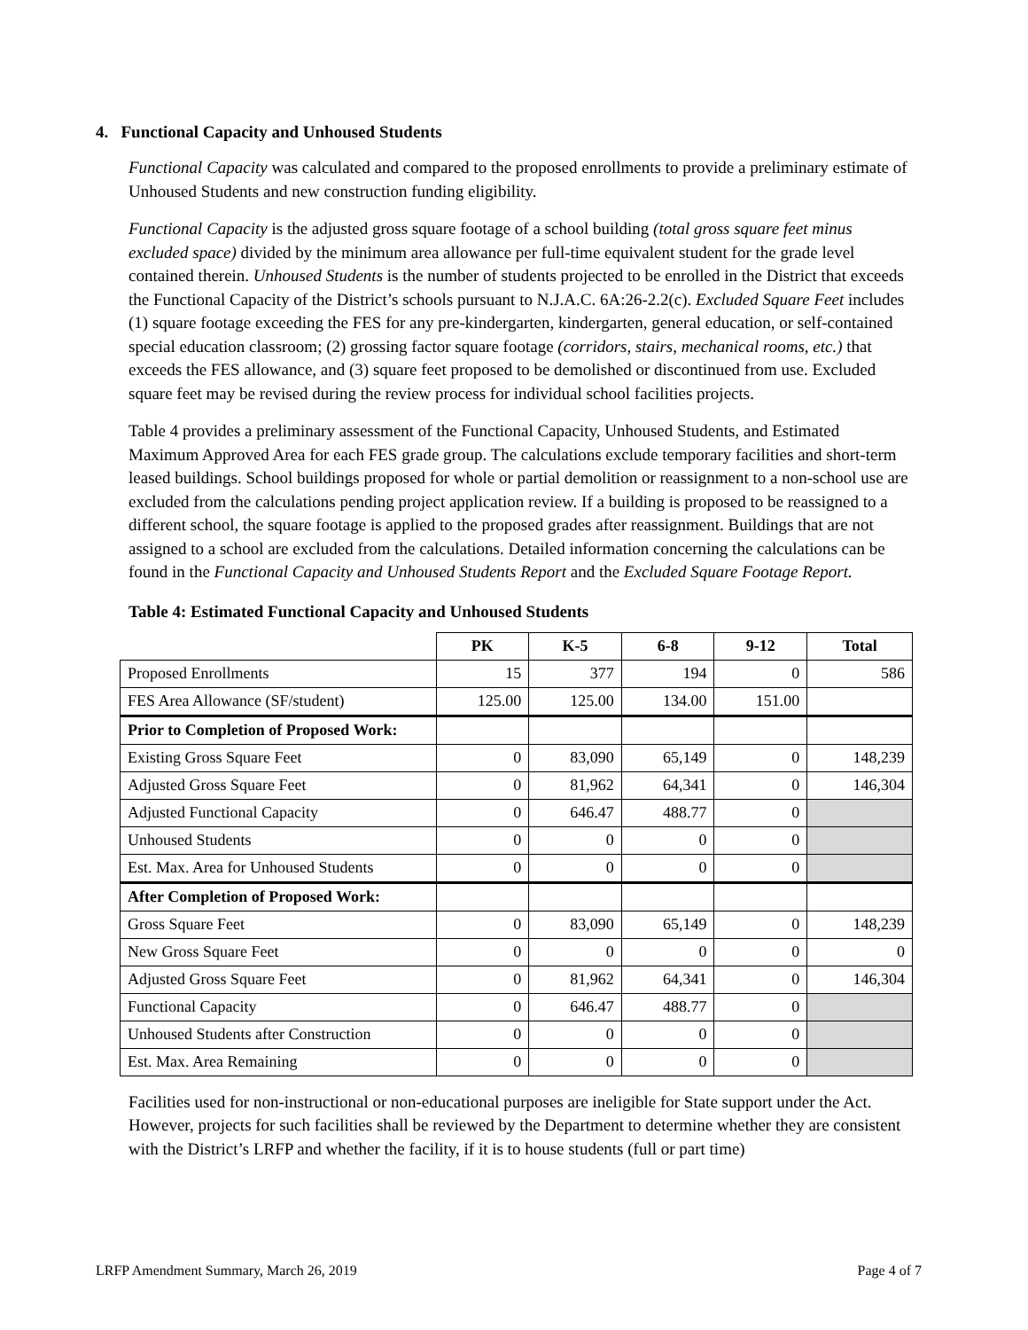4. Functional Capacity and Unhoused Students
Functional Capacity was calculated and compared to the proposed enrollments to provide a preliminary estimate of Unhoused Students and new construction funding eligibility.
Functional Capacity is the adjusted gross square footage of a school building (total gross square feet minus excluded space) divided by the minimum area allowance per full-time equivalent student for the grade level contained therein. Unhoused Students is the number of students projected to be enrolled in the District that exceeds the Functional Capacity of the District’s schools pursuant to N.J.A.C. 6A:26-2.2(c). Excluded Square Feet includes (1) square footage exceeding the FES for any pre-kindergarten, kindergarten, general education, or self-contained special education classroom; (2) grossing factor square footage (corridors, stairs, mechanical rooms, etc.) that exceeds the FES allowance, and (3) square feet proposed to be demolished or discontinued from use. Excluded square feet may be revised during the review process for individual school facilities projects.
Table 4 provides a preliminary assessment of the Functional Capacity, Unhoused Students, and Estimated Maximum Approved Area for each FES grade group. The calculations exclude temporary facilities and short-term leased buildings. School buildings proposed for whole or partial demolition or reassignment to a non-school use are excluded from the calculations pending project application review. If a building is proposed to be reassigned to a different school, the square footage is applied to the proposed grades after reassignment. Buildings that are not assigned to a school are excluded from the calculations. Detailed information concerning the calculations can be found in the Functional Capacity and Unhoused Students Report and the Excluded Square Footage Report.
Table 4: Estimated Functional Capacity and Unhoused Students
| | PK | K-5 | 6-8 | 9-12 | Total |
| --- | --- | --- | --- | --- | --- |
| Proposed Enrollments | 15 | 377 | 194 | 0 | 586 |
| FES Area Allowance (SF/student) | 125.00 | 125.00 | 134.00 | 151.00 | |
| Prior to Completion of Proposed Work: | | | | | |
| Existing Gross Square Feet | 0 | 83,090 | 65,149 | 0 | 148,239 |
| Adjusted Gross Square Feet | 0 | 81,962 | 64,341 | 0 | 146,304 |
| Adjusted Functional Capacity | 0 | 646.47 | 488.77 | 0 | |
| Unhoused Students | 0 | 0 | 0 | 0 | |
| Est. Max. Area for Unhoused Students | 0 | 0 | 0 | 0 | |
| After Completion of Proposed Work: | | | | | |
| Gross Square Feet | 0 | 83,090 | 65,149 | 0 | 148,239 |
| New Gross Square Feet | 0 | 0 | 0 | 0 | 0 |
| Adjusted Gross Square Feet | 0 | 81,962 | 64,341 | 0 | 146,304 |
| Functional Capacity | 0 | 646.47 | 488.77 | 0 | |
| Unhoused Students after Construction | 0 | 0 | 0 | 0 | |
| Est. Max. Area Remaining | 0 | 0 | 0 | 0 | |
Facilities used for non-instructional or non-educational purposes are ineligible for State support under the Act. However, projects for such facilities shall be reviewed by the Department to determine whether they are consistent with the District’s LRFP and whether the facility, if it is to house students (full or part time)
LRFP Amendment Summary, March 26, 2019 Page 4 of 7